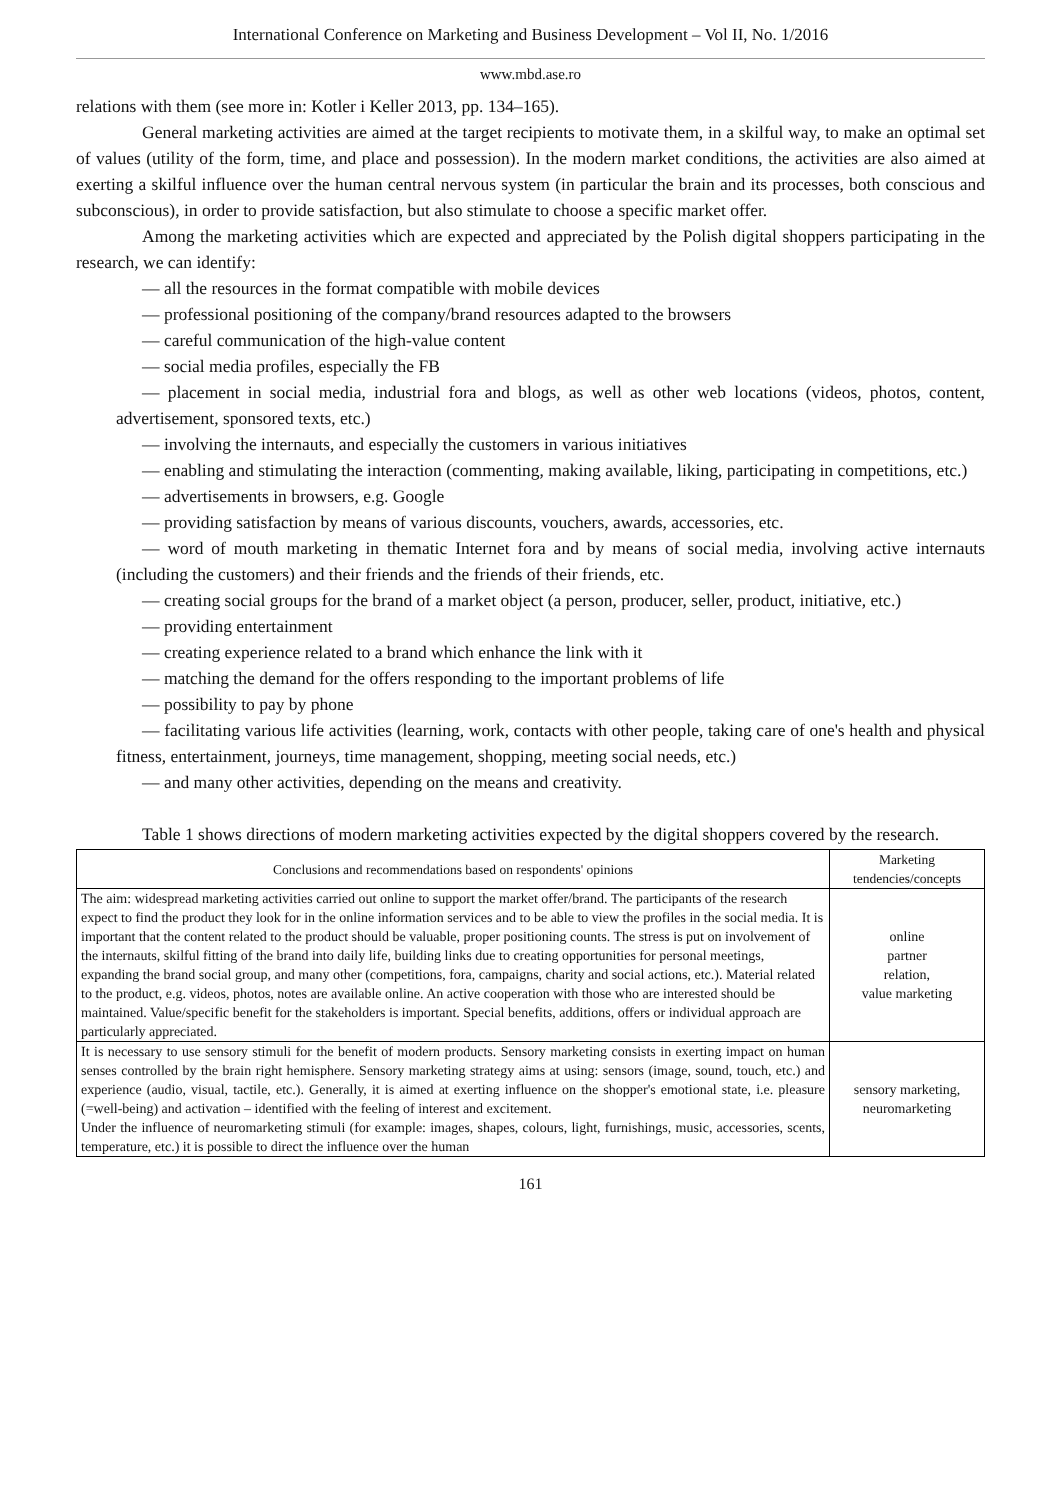International Conference on Marketing and Business Development – Vol II, No. 1/2016
www.mbd.ase.ro
relations with them (see more in: Kotler i Keller 2013, pp. 134–165).
General marketing activities are aimed at the target recipients to motivate them, in a skilful way, to make an optimal set of values (utility of the form, time, and place and possession). In the modern market conditions, the activities are also aimed at exerting a skilful influence over the human central nervous system (in particular the brain and its processes, both conscious and subconscious), in order to provide satisfaction, but also stimulate to choose a specific market offer.
Among the marketing activities which are expected and appreciated by the Polish digital shoppers participating in the research, we can identify:
— all the resources in the format compatible with mobile devices
— professional positioning of the company/brand resources adapted to the browsers
— careful communication of the high-value content
— social media profiles, especially the FB
— placement in social media, industrial fora and blogs, as well as other web locations (videos, photos, content, advertisement, sponsored texts, etc.)
— involving the internauts, and especially the customers in various initiatives
— enabling and stimulating the interaction (commenting, making available, liking, participating in competitions, etc.)
— advertisements in browsers, e.g. Google
— providing satisfaction by means of various discounts, vouchers, awards, accessories, etc.
— word of mouth marketing in thematic Internet fora and by means of social media, involving active internauts (including the customers) and their friends and the friends of their friends, etc.
— creating social groups for the brand of a market object (a person, producer, seller, product, initiative, etc.)
— providing entertainment
— creating experience related to a brand which enhance the link with it
— matching the demand for the offers responding to the important problems of life
— possibility to pay by phone
— facilitating various life activities (learning, work, contacts with other people, taking care of one's health and physical fitness, entertainment, journeys, time management, shopping, meeting social needs, etc.)
— and many other activities, depending on the means and creativity.
Table 1 shows directions of modern marketing activities expected by the digital shoppers covered by the research.
| Conclusions and recommendations based on respondents' opinions | Marketing tendencies/concepts |
| --- | --- |
| The aim: widespread marketing activities carried out online to support the market offer/brand. The participants of the research expect to find the product they look for in the online information services and to be able to view the profiles in the social media. It is important that the content related to the product should be valuable, proper positioning counts. The stress is put on involvement of the internauts, skilful fitting of the brand into daily life, building links due to creating opportunities for personal meetings, expanding the brand social group, and many other (competitions, fora, campaigns, charity and social actions, etc.). Material related to the product, e.g. videos, photos, notes are available online. An active cooperation with those who are interested should be maintained. Value/specific benefit for the stakeholders is important. Special benefits, additions, offers or individual approach are particularly appreciated. | online partner relation, value marketing |
| It is necessary to use sensory stimuli for the benefit of modern products. Sensory marketing consists in exerting impact on human senses controlled by the brain right hemisphere. Sensory marketing strategy aims at using: sensors (image, sound, touch, etc.) and experience (audio, visual, tactile, etc.). Generally, it is aimed at exerting influence on the shopper's emotional state, i.e. pleasure (=well-being) and activation – identified with the feeling of interest and excitement. Under the influence of neuromarketing stimuli (for example: images, shapes, colours, light, furnishings, music, accessories, scents, temperature, etc.) it is possible to direct the influence over the human | sensory marketing, neuromarketing |
161